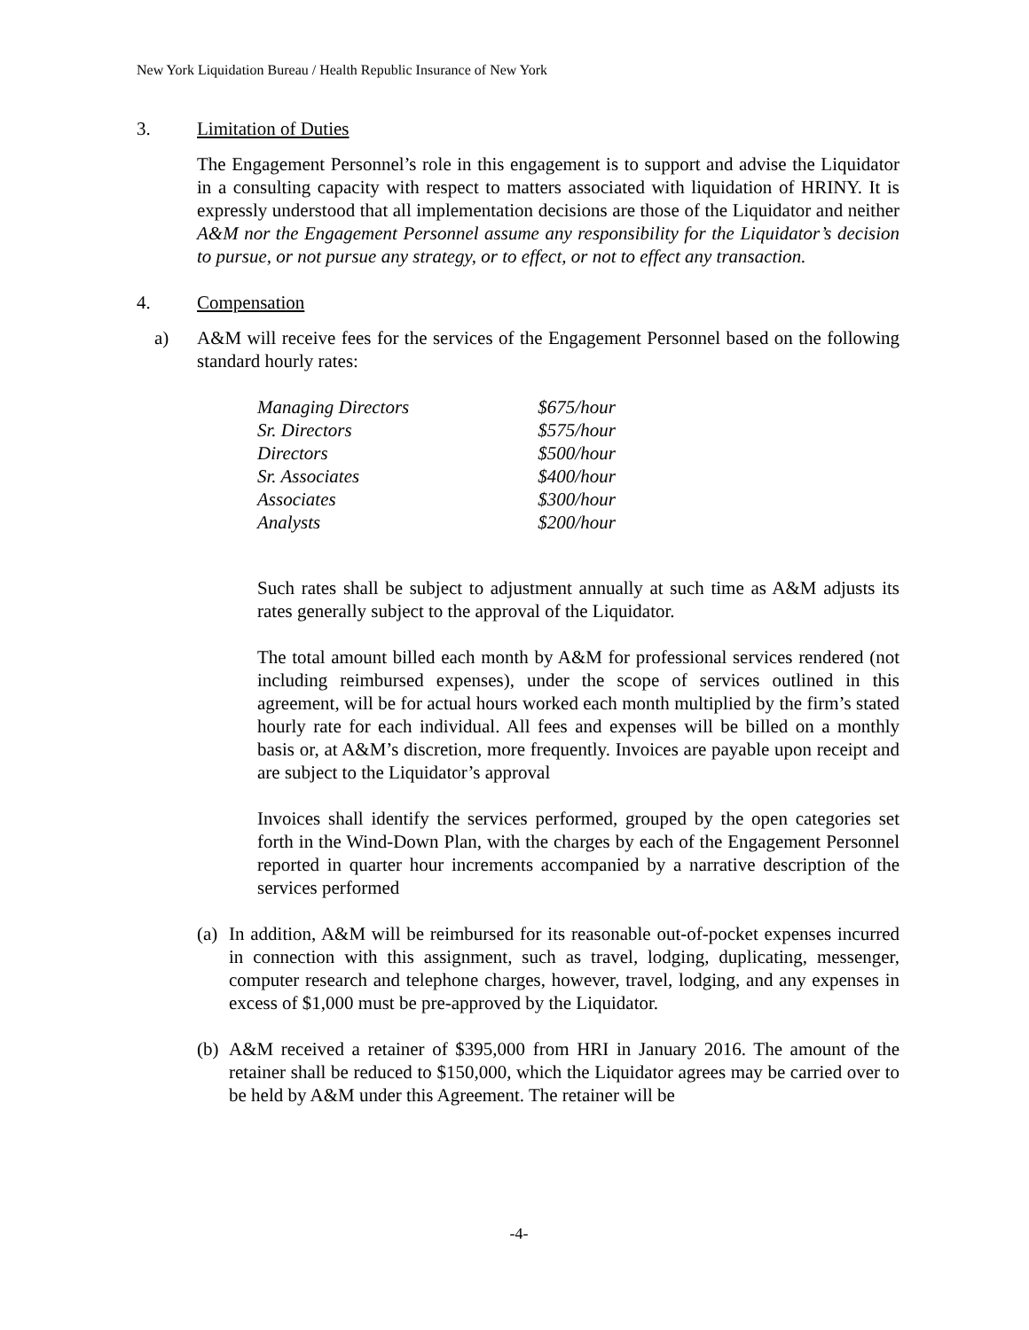New York Liquidation Bureau / Health Republic Insurance of New York
3. Limitation of Duties
The Engagement Personnel’s role in this engagement is to support and advise the Liquidator in a consulting capacity with respect to matters associated with liquidation of HRINY. It is expressly understood that all implementation decisions are those of the Liquidator and neither A&M nor the Engagement Personnel assume any responsibility for the Liquidator’s decision to pursue, or not pursue any strategy, or to effect, or not to effect any transaction.
4. Compensation
a) A&M will receive fees for the services of the Engagement Personnel based on the following standard hourly rates:
| Managing Directors | $675/hour |
| Sr. Directors | $575/hour |
| Directors | $500/hour |
| Sr. Associates | $400/hour |
| Associates | $300/hour |
| Analysts | $200/hour |
Such rates shall be subject to adjustment annually at such time as A&M adjusts its rates generally subject to the approval of the Liquidator.
The total amount billed each month by A&M for professional services rendered (not including reimbursed expenses), under the scope of services outlined in this agreement, will be for actual hours worked each month multiplied by the firm’s stated hourly rate for each individual. All fees and expenses will be billed on a monthly basis or, at A&M’s discretion, more frequently. Invoices are payable upon receipt and are subject to the Liquidator’s approval
Invoices shall identify the services performed, grouped by the open categories set forth in the Wind-Down Plan, with the charges by each of the Engagement Personnel reported in quarter hour increments accompanied by a narrative description of the services performed
(a) In addition, A&M will be reimbursed for its reasonable out-of-pocket expenses incurred in connection with this assignment, such as travel, lodging, duplicating, messenger, computer research and telephone charges, however, travel, lodging, and any expenses in excess of $1,000 must be pre-approved by the Liquidator.
(b) A&M received a retainer of $395,000 from HRI in January 2016. The amount of the retainer shall be reduced to $150,000, which the Liquidator agrees may be carried over to be held by A&M under this Agreement. The retainer will be
-4-